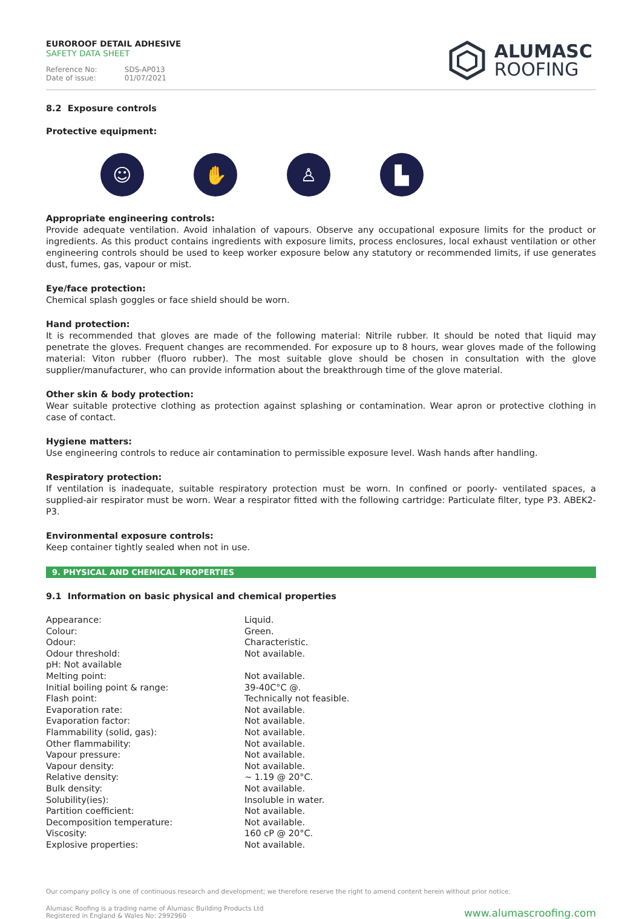EUROROOF DETAIL ADHESIVE
SAFETY DATA SHEET
Reference No: SDS-AP013
Date of issue: 01/07/2021
ALUMASC
ROOFING
8.2 Exposure controls
Protective equipment:
☺ ✋ ♙ ▙
Appropriate engineering controls:
Provide adequate ventilation. Avoid inhalation of vapours. Observe any occupational exposure limits for the product or ingredients. As this product contains ingredients with exposure limits, process enclosures, local exhaust ventilation or other engineering controls should be used to keep worker exposure below any statutory or recommended limits, if use generates dust, fumes, gas, vapour or mist.
Eye/face protection:
Chemical splash goggles or face shield should be worn.
Hand protection:
It is recommended that gloves are made of the following material: Nitrile rubber. It should be noted that liquid may penetrate the gloves. Frequent changes are recommended. For exposure up to 8 hours, wear gloves made of the following material: Viton rubber (fluoro rubber). The most suitable glove should be chosen in consultation with the glove supplier/manufacturer, who can provide information about the breakthrough time of the glove material.
Other skin & body protection:
Wear suitable protective clothing as protection against splashing or contamination. Wear apron or protective clothing in case of contact.
Hygiene matters:
Use engineering controls to reduce air contamination to permissible exposure level. Wash hands after handling.
Respiratory protection:
If ventilation is inadequate, suitable respiratory protection must be worn. In confined or poorly- ventilated spaces, a supplied-air respirator must be worn. Wear a respirator fitted with the following cartridge: Particulate filter, type P3. ABEK2-P3.
Environmental exposure controls:
Keep container tightly sealed when not in use.
9. PHYSICAL AND CHEMICAL PROPERTIES
9.1 Information on basic physical and chemical properties
| Appearance: | Liquid. |
| Colour: | Green. |
| Odour: | Characteristic. |
| Odour threshold: | Not available. |
| pH: Not available | |
| Melting point: | Not available. |
| Initial boiling point & range: | 39-40C°C @. |
| Flash point: | Technically not feasible. |
| Evaporation rate: | Not available. |
| Evaporation factor: | Not available. |
| Flammability (solid, gas): | Not available. |
| Other flammability: | Not available. |
| Vapour pressure: | Not available. |
| Vapour density: | Not available. |
| Relative density: | ~ 1.19 @ 20°C. |
| Bulk density: | Not available. |
| Solubility(ies): | Insoluble in water. |
| Partition coefficient: | Not available. |
| Decomposition temperature: | Not available. |
| Viscosity: | 160 cP @ 20°C. |
| Explosive properties: | Not available. |
Our company policy is one of continuous research and development; we therefore reserve the right to amend content herein without prior notice.
Alumasc Roofing is a trading name of Alumasc Building Products Ltd
Registered in England & Wales No: 2992960
www.alumascroofing.com